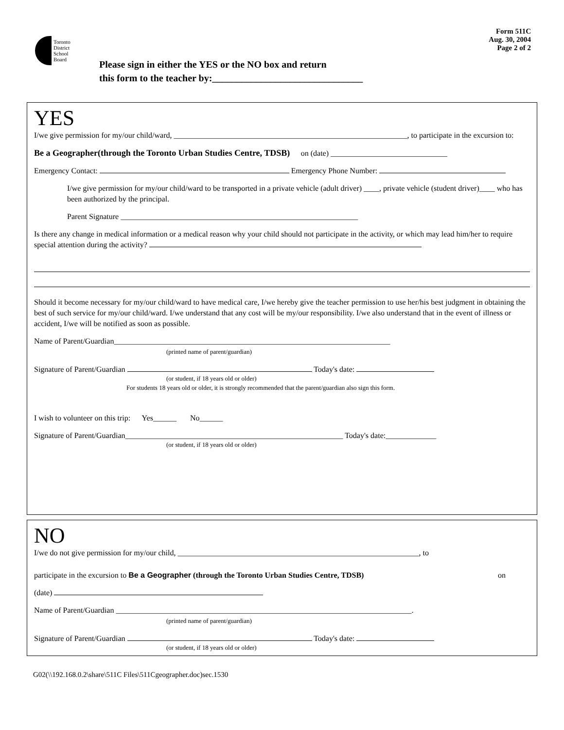Toronto
District
School
Board
Please sign in either the YES or the NO box and return
this form to the teacher by:_______________________________
Form 511C
Aug. 30, 2004
Page 2 of 2
YES
I/we give permission for my/our child/ward, ____________________________________________________________, to participate in the excursion to:
Be a Geographer(through the Toronto Urban Studies Centre, TDSB) on (date) ______________________________
Emergency Contact: Emergency Phone Number:
I/we give permission for my/our child/ward to be transported in a private vehicle (adult driver) ____, private vehicle (student driver)____ who has been authorized by the principal.
Parent Signature _____________________________________________________________
Is there any change in medical information or a medical reason why your child should not participate in the activity, or which may lead him/her to require special attention during the activity?
Should it become necessary for my/our child/ward to have medical care, I/we hereby give the teacher permission to use her/his best judgment in obtaining the best of such service for my/our child/ward. I/we understand that any cost will be my/our responsibility. I/we also understand that in the event of illness or accident, I/we will be notified as soon as possible.
Name of Parent/Guardian_______________________________________________________________________
(printed name of parent/guardian)
Signature of Parent/Guardian Today's date:
(or student, if 18 years old or older)
For students 18 years old or older, it is strongly recommended that the parent/guardian also sign this form.
I wish to volunteer on this trip: Yes______ No______
Signature of Parent/Guardian________________________________________________________ Today's date:_____________
(or student, if 18 years old or older)
NO
I/we do not give permission for my/our child, ______________________________________________________________, to
participate in the excursion to Be a Geographer (through the Toronto Urban Studies Centre, TDSB) on
(date)
Name of Parent/Guardian ____________________________________________________________________________.
(printed name of parent/guardian)
Signature of Parent/Guardian Today's date:
(or student, if 18 years old or older)
G02(\\192.168.0.2\share\511C Files\511Cgeographer.doc)sec.1530